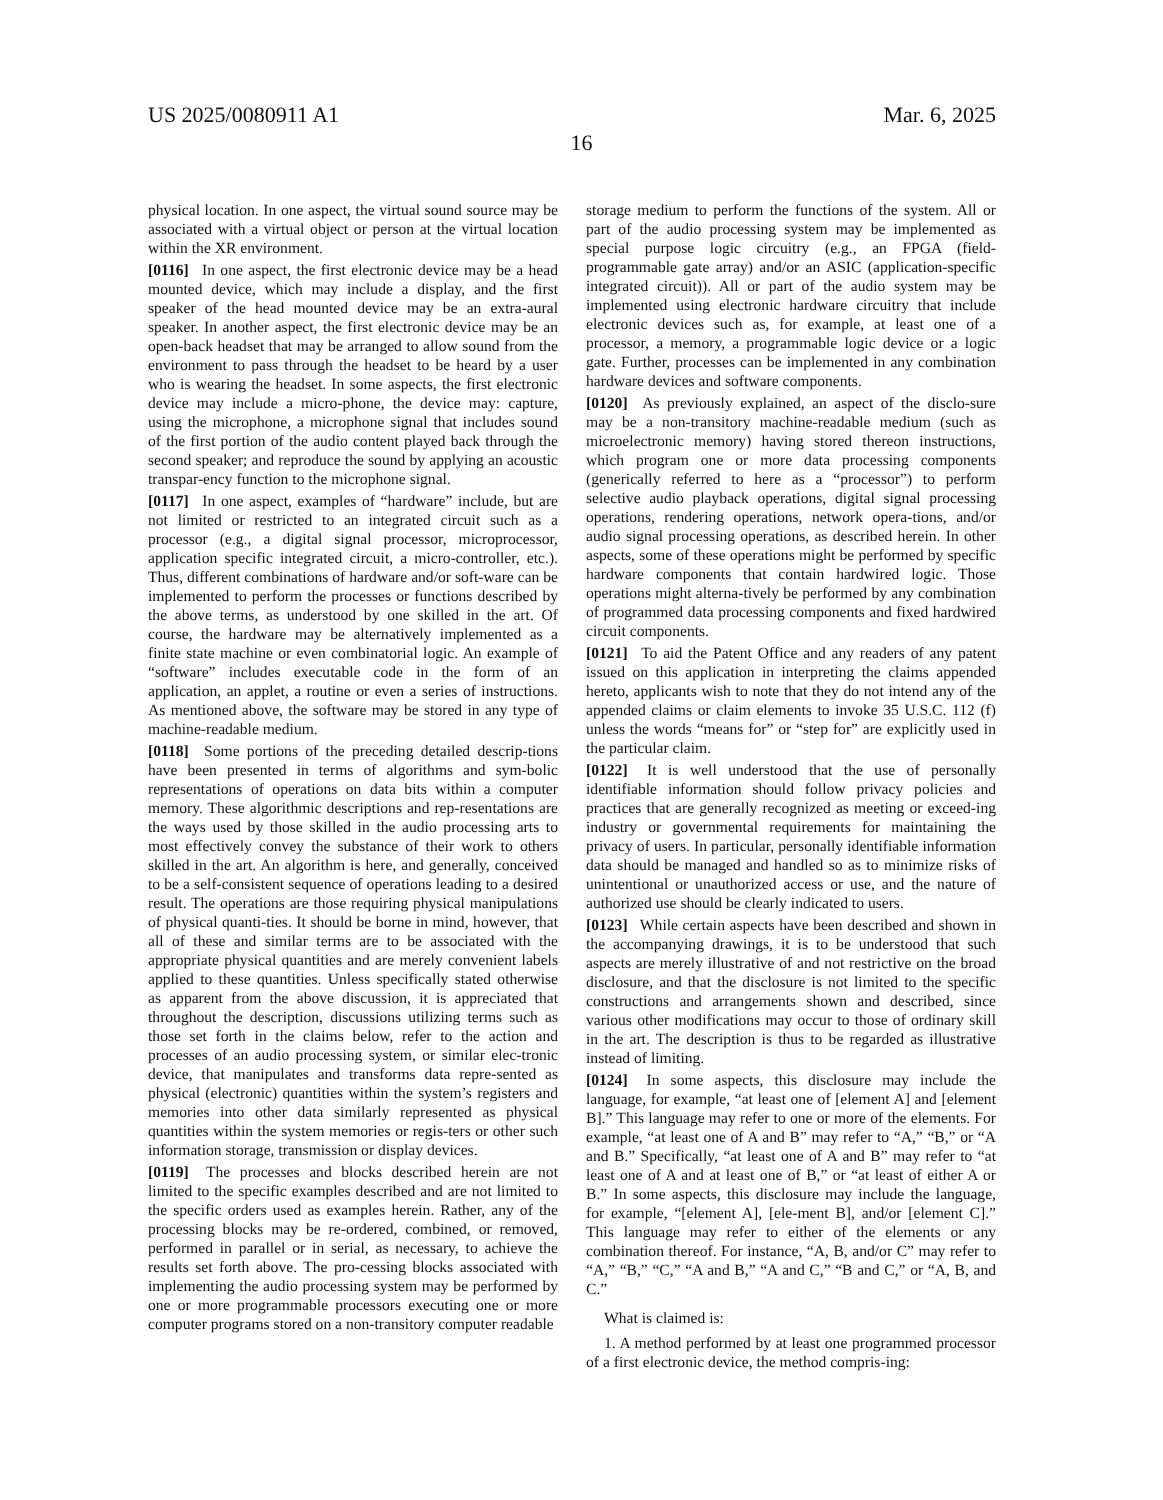US 2025/0080911 A1 Mar. 6, 2025
16
physical location. In one aspect, the virtual sound source may be associated with a virtual object or person at the virtual location within the XR environment.
[0116] In one aspect, the first electronic device may be a head mounted device, which may include a display, and the first speaker of the head mounted device may be an extra-aural speaker. In another aspect, the first electronic device may be an open-back headset that may be arranged to allow sound from the environment to pass through the headset to be heard by a user who is wearing the headset. In some aspects, the first electronic device may include a micro-phone, the device may: capture, using the microphone, a microphone signal that includes sound of the first portion of the audio content played back through the second speaker; and reproduce the sound by applying an acoustic transpar-ency function to the microphone signal.
[0117] In one aspect, examples of “hardware” include, but are not limited or restricted to an integrated circuit such as a processor (e.g., a digital signal processor, microprocessor, application specific integrated circuit, a micro-controller, etc.). Thus, different combinations of hardware and/or soft-ware can be implemented to perform the processes or functions described by the above terms, as understood by one skilled in the art. Of course, the hardware may be alternatively implemented as a finite state machine or even combinatorial logic. An example of “software” includes executable code in the form of an application, an applet, a routine or even a series of instructions. As mentioned above, the software may be stored in any type of machine-readable medium.
[0118] Some portions of the preceding detailed descrip-tions have been presented in terms of algorithms and sym-bolic representations of operations on data bits within a computer memory. These algorithmic descriptions and rep-resentations are the ways used by those skilled in the audio processing arts to most effectively convey the substance of their work to others skilled in the art. An algorithm is here, and generally, conceived to be a self-consistent sequence of operations leading to a desired result. The operations are those requiring physical manipulations of physical quanti-ties. It should be borne in mind, however, that all of these and similar terms are to be associated with the appropriate physical quantities and are merely convenient labels applied to these quantities. Unless specifically stated otherwise as apparent from the above discussion, it is appreciated that throughout the description, discussions utilizing terms such as those set forth in the claims below, refer to the action and processes of an audio processing system, or similar elec-tronic device, that manipulates and transforms data repre-sented as physical (electronic) quantities within the system’s registers and memories into other data similarly represented as physical quantities within the system memories or regis-ters or other such information storage, transmission or display devices.
[0119] The processes and blocks described herein are not limited to the specific examples described and are not limited to the specific orders used as examples herein. Rather, any of the processing blocks may be re-ordered, combined, or removed, performed in parallel or in serial, as necessary, to achieve the results set forth above. The pro-cessing blocks associated with implementing the audio processing system may be performed by one or more programmable processors executing one or more computer programs stored on a non-transitory computer readable
storage medium to perform the functions of the system. All or part of the audio processing system may be implemented as special purpose logic circuitry (e.g., an FPGA (field-programmable gate array) and/or an ASIC (application-specific integrated circuit)). All or part of the audio system may be implemented using electronic hardware circuitry that include electronic devices such as, for example, at least one of a processor, a memory, a programmable logic device or a logic gate. Further, processes can be implemented in any combination hardware devices and software components.
[0120] As previously explained, an aspect of the disclo-sure may be a non-transitory machine-readable medium (such as microelectronic memory) having stored thereon instructions, which program one or more data processing components (generically referred to here as a “processor”) to perform selective audio playback operations, digital signal processing operations, rendering operations, network opera-tions, and/or audio signal processing operations, as described herein. In other aspects, some of these operations might be performed by specific hardware components that contain hardwired logic. Those operations might alterna-tively be performed by any combination of programmed data processing components and fixed hardwired circuit components.
[0121] To aid the Patent Office and any readers of any patent issued on this application in interpreting the claims appended hereto, applicants wish to note that they do not intend any of the appended claims or claim elements to invoke 35 U.S.C. 112 (f) unless the words “means for” or “step for” are explicitly used in the particular claim.
[0122] It is well understood that the use of personally identifiable information should follow privacy policies and practices that are generally recognized as meeting or exceed-ing industry or governmental requirements for maintaining the privacy of users. In particular, personally identifiable information data should be managed and handled so as to minimize risks of unintentional or unauthorized access or use, and the nature of authorized use should be clearly indicated to users.
[0123] While certain aspects have been described and shown in the accompanying drawings, it is to be understood that such aspects are merely illustrative of and not restrictive on the broad disclosure, and that the disclosure is not limited to the specific constructions and arrangements shown and described, since various other modifications may occur to those of ordinary skill in the art. The description is thus to be regarded as illustrative instead of limiting.
[0124] In some aspects, this disclosure may include the language, for example, “at least one of [element A] and [element B].” This language may refer to one or more of the elements. For example, “at least one of A and B” may refer to “A,” “B,” or “A and B.” Specifically, “at least one of A and B” may refer to “at least one of A and at least one of B,” or “at least of either A or B.” In some aspects, this disclosure may include the language, for example, “[element A], [ele-ment B], and/or [element C].” This language may refer to either of the elements or any combination thereof. For instance, “A, B, and/or C” may refer to “A,” “B,” “C,” “A and B,” “A and C,” “B and C,” or “A, B, and C.”
What is claimed is:
1. A method performed by at least one programmed processor of a first electronic device, the method compris-ing: